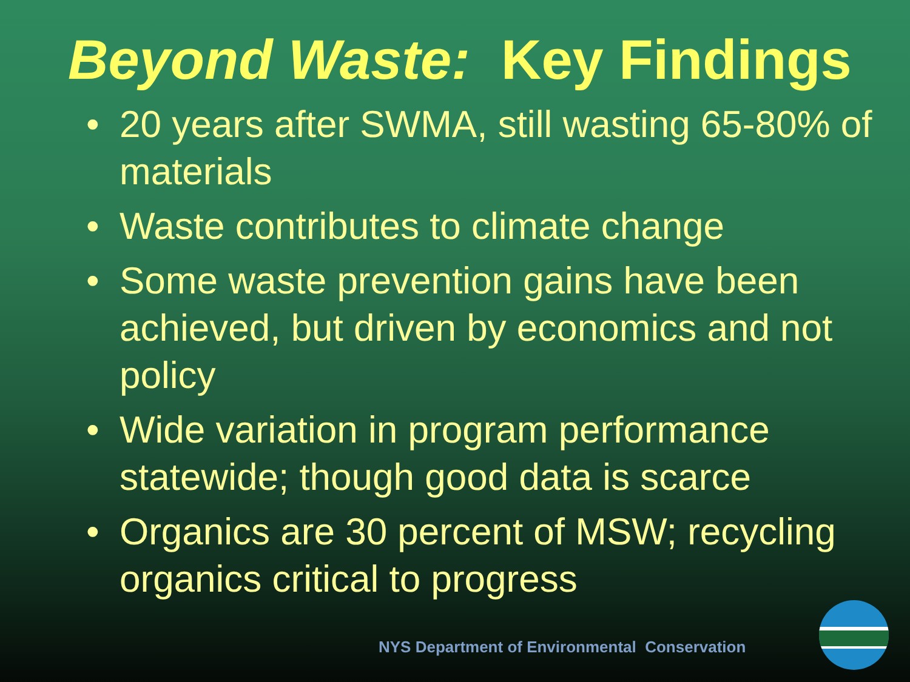Beyond Waste: Key Findings
• 20 years after SWMA, still wasting 65-80% of materials
• Waste contributes to climate change
• Some waste prevention gains have been achieved, but driven by economics and not policy
• Wide variation in program performance statewide; though good data is scarce
• Organics are 30 percent of MSW; recycling organics critical to progress
NYS Department of Environmental Conservation